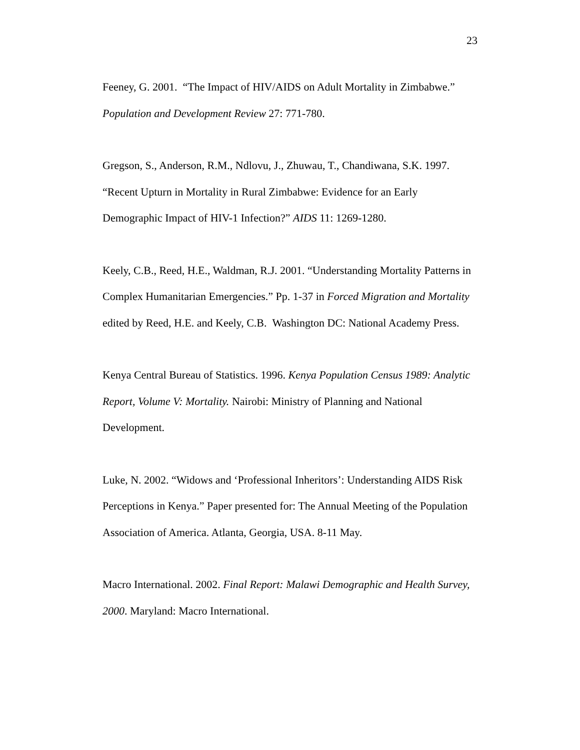23
Feeney, G. 2001. “The Impact of HIV/AIDS on Adult Mortality in Zimbabwe.” Population and Development Review 27: 771-780.
Gregson, S., Anderson, R.M., Ndlovu, J., Zhuwau, T., Chandiwana, S.K. 1997. “Recent Upturn in Mortality in Rural Zimbabwe: Evidence for an Early Demographic Impact of HIV-1 Infection?” AIDS 11: 1269-1280.
Keely, C.B., Reed, H.E., Waldman, R.J. 2001. “Understanding Mortality Patterns in Complex Humanitarian Emergencies.” Pp. 1-37 in Forced Migration and Mortality edited by Reed, H.E. and Keely, C.B. Washington DC: National Academy Press.
Kenya Central Bureau of Statistics. 1996. Kenya Population Census 1989: Analytic Report, Volume V: Mortality. Nairobi: Ministry of Planning and National Development.
Luke, N. 2002. “Widows and ‘Professional Inheritors’: Understanding AIDS Risk Perceptions in Kenya.” Paper presented for: The Annual Meeting of the Population Association of America. Atlanta, Georgia, USA. 8-11 May.
Macro International. 2002. Final Report: Malawi Demographic and Health Survey, 2000. Maryland: Macro International.